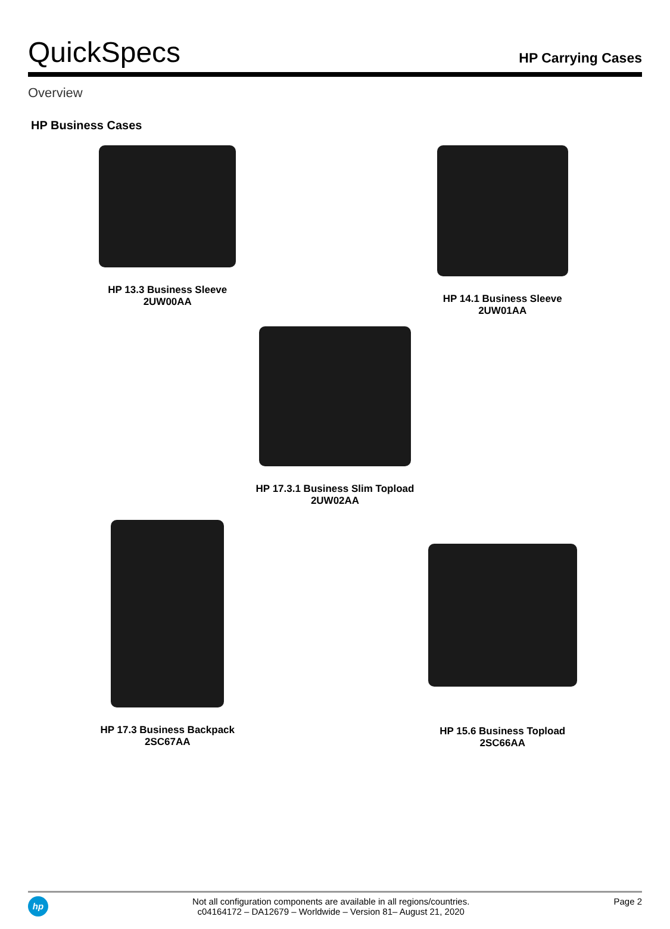QuickSpecs
HP Carrying Cases
Overview
HP Business Cases
HP 13.3 Business Sleeve
2UW00AA
HP 14.1 Business Sleeve
2UW01AA
HP 17.3.1 Business Slim Topload
2UW02AA
HP 17.3 Business Backpack
2SC67AA
HP 15.6 Business Topload
2SC66AA
hp
Not all configuration components are available in all regions/countries.
c04164172 – DA12679 – Worldwide – Version 81– August 21, 2020
Page 2